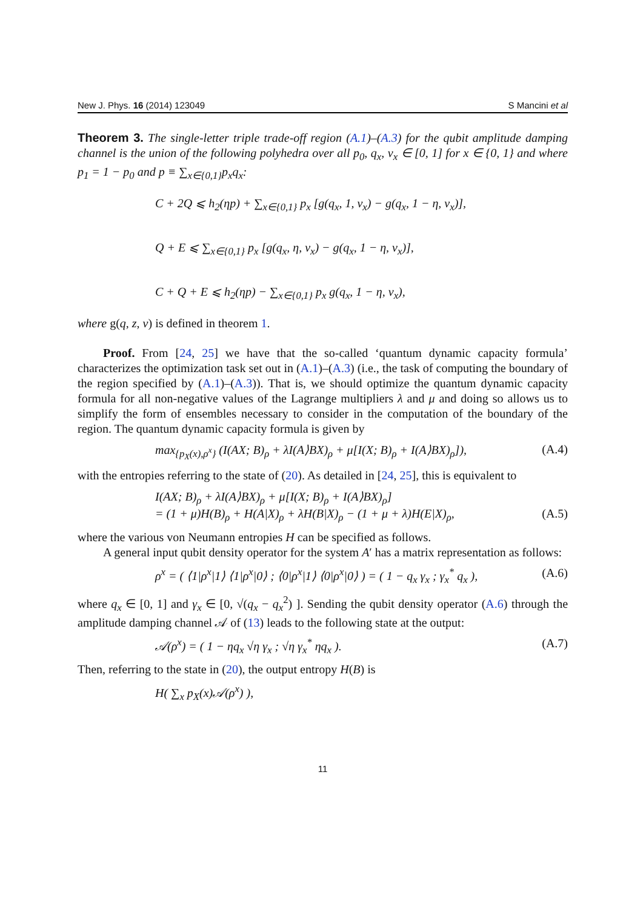New J. Phys. 16 (2014) 123049 S Mancini et al
Theorem 3. The single-letter triple trade-off region (A.1)–(A.3) for the qubit amplitude damping channel is the union of the following polyhedra over all p<sub>0</sub>, q<sub>x</sub>, ν<sub>x</sub> ∈ [0, 1] for x ∈ {0, 1} and where p<sub>1</sub> = 1 − p<sub>0</sub> and p ≡ ∑<sub>x∈{0,1}</sub>p<sub>x</sub>q<sub>x</sub>:
C + 2Q ⩽ h<sub>2</sub>(ηp) + ∑<sub>x∈{0,1}</sub> p<sub>x</sub> [g(q<sub>x</sub>, 1, ν<sub>x</sub>) − g(q<sub>x</sub>, 1 − η, ν<sub>x</sub>)],
Q + E ⩽ ∑<sub>x∈{0,1}</sub> p<sub>x</sub> [g(q<sub>x</sub>, η, ν<sub>x</sub>) − g(q<sub>x</sub>, 1 − η, ν<sub>x</sub>)],
C + Q + E ⩽ h<sub>2</sub>(ηp) − ∑<sub>x∈{0,1}</sub> p<sub>x</sub> g(q<sub>x</sub>, 1 − η, ν<sub>x</sub>),
where g(q, z, ν) is defined in theorem 1.
Proof. From [24, 25] we have that the so-called ‘quantum dynamic capacity formula’ characterizes the optimization task set out in (A.1)–(A.3) (i.e., the task of computing the boundary of the region specified by (A.1)–(A.3)). That is, we should optimize the quantum dynamic capacity formula for all non-negative values of the Lagrange multipliers λ and μ and doing so allows us to simplify the form of ensembles necessary to consider in the computation of the boundary of the region. The quantum dynamic capacity formula is given by
max<sub>{p<sub>X</sub>(x),ρ<sup>x</sup>}</sub> (I(AX; B)<sub>ρ</sub> + λI(A⟩BX)<sub>ρ</sub> + μ[I(X; B)<sub>ρ</sub> + I(A⟩BX)<sub>ρ</sub>]), (A.4)
with the entropies referring to the state of (20). As detailed in [24, 25], this is equivalent to
I(AX; B)<sub>ρ</sub> + λI(A⟩BX)<sub>ρ</sub> + μ[I(X; B)<sub>ρ</sub> + I(A⟩BX)<sub>ρ</sub>]
= (1 + μ)H(B)<sub>ρ</sub> + H(A|X)<sub>ρ</sub> + λH(B|X)<sub>ρ</sub> − (1 + μ + λ)H(E|X)<sub>ρ</sub>, (A.5)
where the various von Neumann entropies H can be specified as follows.
A general input qubit density operator for the system A′ has a matrix representation as follows:
ρ<sup>x</sup> = ( ⟨1|ρ<sup>x</sup>|1⟩ ⟨1|ρ<sup>x</sup>|0⟩ ; ⟨0|ρ<sup>x</sup>|1⟩ ⟨0|ρ<sup>x</sup>|0⟩ ) = ( 1 − q<sub>x</sub> γ<sub>x</sub> ; γ<sub>x</sub><sup>*</sup> q<sub>x</sub> ), (A.6)
where q<sub>x</sub> ∈ [0, 1] and γ<sub>x</sub> ∈ [0, √(q<sub>x</sub> − q<sub>x</sub><sup>2</sup>) ]. Sending the qubit density operator (A.6) through the amplitude damping channel 𝒜 of (13) leads to the following state at the output:
𝒜(ρ<sup>x</sup>) = ( 1 − ηq<sub>x</sub> √η γ<sub>x</sub> ; √η γ<sub>x</sub><sup>*</sup> ηq<sub>x</sub> ). (A.7)
Then, referring to the state in (20), the output entropy H(B) is
H( ∑<sub>x</sub> p<sub>X</sub>(x)𝒜(ρ<sup>x</sup>) ),
11